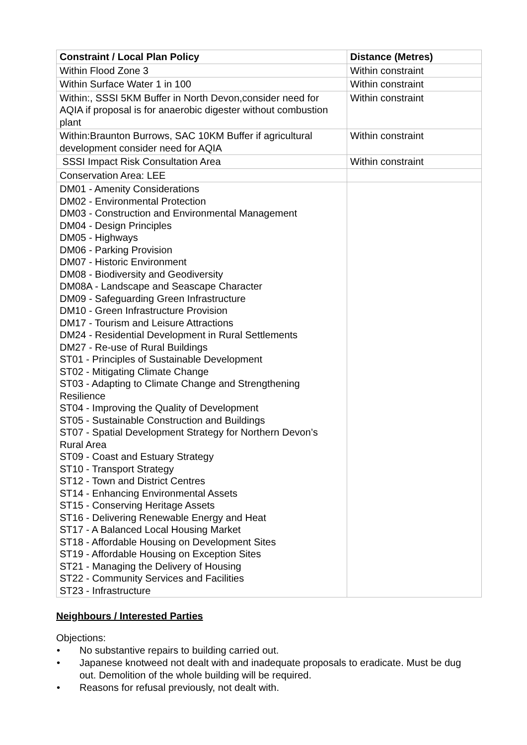| Constraint / Local Plan Policy | Distance (Metres) |
| --- | --- |
| Within Flood Zone 3 | Within constraint |
| Within Surface Water 1 in 100 | Within constraint |
| Within:, SSSI 5KM Buffer in North Devon,consider need for AQIA if proposal is for anaerobic digester without combustion plant | Within constraint |
| Within:Braunton Burrows, SAC 10KM Buffer if agricultural development consider need for AQIA | Within constraint |
| SSSI Impact Risk Consultation Area | Within constraint |
| Conservation Area: LEE | |
| DM01 - Amenity Considerations DM02 - Environmental Protection DM03 - Construction and Environmental Management DM04 - Design Principles DM05 - Highways DM06 - Parking Provision DM07 - Historic Environment DM08 - Biodiversity and Geodiversity DM08A - Landscape and Seascape Character DM09 - Safeguarding Green Infrastructure DM10 - Green Infrastructure Provision DM17 - Tourism and Leisure Attractions DM24 - Residential Development in Rural Settlements DM27 - Re-use of Rural Buildings ST01 - Principles of Sustainable Development ST02 - Mitigating Climate Change ST03 - Adapting to Climate Change and Strengthening Resilience ST04 - Improving the Quality of Development ST05 - Sustainable Construction and Buildings ST07 - Spatial Development Strategy for Northern Devon’s Rural Area ST09 - Coast and Estuary Strategy ST10 - Transport Strategy ST12 - Town and District Centres ST14 - Enhancing Environmental Assets ST15 - Conserving Heritage Assets ST16 - Delivering Renewable Energy and Heat ST17 - A Balanced Local Housing Market ST18 - Affordable Housing on Development Sites ST19 - Affordable Housing on Exception Sites ST21 - Managing the Delivery of Housing ST22 - Community Services and Facilities ST23 - Infrastructure | |
Neighbours / Interested Parties
Objections:
• No substantive repairs to building carried out.
• Japanese knotweed not dealt with and inadequate proposals to eradicate. Must be dug out. Demolition of the whole building will be required.
• Reasons for refusal previously, not dealt with.